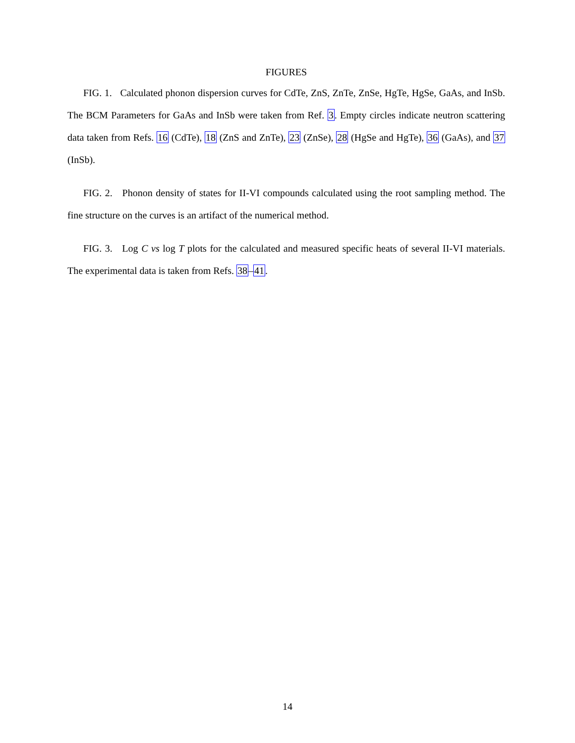FIGURES
FIG. 1. Calculated phonon dispersion curves for CdTe, ZnS, ZnTe, ZnSe, HgTe, HgSe, GaAs, and InSb. The BCM Parameters for GaAs and InSb were taken from Ref. 3. Empty circles indicate neutron scattering data taken from Refs. 16 (CdTe), 18 (ZnS and ZnTe), 23 (ZnSe), 28 (HgSe and HgTe), 36 (GaAs), and 37 (InSb).
FIG. 2. Phonon density of states for II-VI compounds calculated using the root sampling method. The fine structure on the curves is an artifact of the numerical method.
FIG. 3. Log C vs log T plots for the calculated and measured specific heats of several II-VI materials. The experimental data is taken from Refs. 38–41.
14